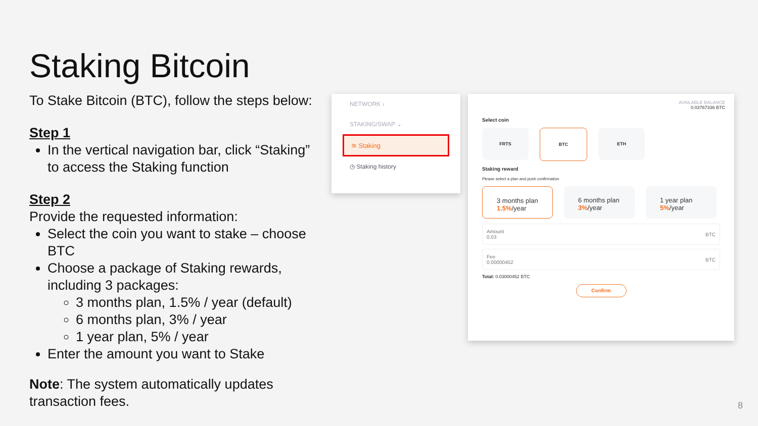Staking Bitcoin
To Stake Bitcoin (BTC), follow the steps below:
Step 1
In the vertical navigation bar, click “Staking” to access the Staking function
Step 2
Provide the requested information:
Select the coin you want to stake – choose BTC
Choose a package of Staking rewards, including 3 packages:
3 months plan, 1.5% / year (default)
6 months plan, 3% / year
1 year plan, 5% / year
Enter the amount you want to Stake
Note: The system automatically updates transaction fees.
NETWORK ›
STAKING/SWAP ⌄
≋ Staking
◷ Staking history
AVAILABLE BALANCE
0.03767336 BTC
Select coin
FRTS BTC ETH
Staking reward
Please select a plan and push confirmation
3 months plan
1.5%/year
6 months plan
3%/year
1 year plan
5%/year
Amount
0.03 BTC
Fee
0.00000452 BTC
Total: 0.03000452 BTC
Confirm
8